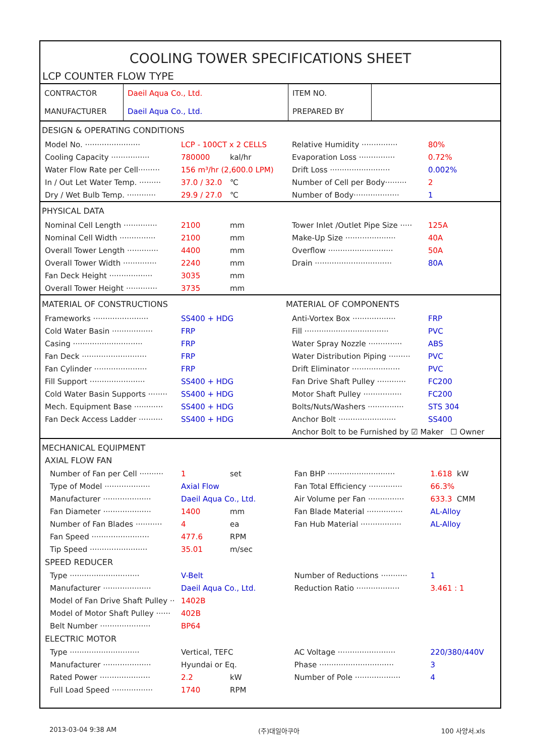COOLING TOWER SPECIFICATIONS SHEET
LCP COUNTER FLOW TYPE
| CONTRACTOR | Daeil Aqua Co., Ltd. | ITEM NO. | |
| MANUFACTURER | Daeil Aqua Co., Ltd. | PREPARED BY | |
DESIGN & OPERATING CONDITIONS
Model No. ······················· LCP - 100CT x 2 CELLS
Relative Humidity ··············· 80%
Cooling Capacity ················ 780000 kal/hr Evaporation Loss ··············· 0.72%
Water Flow Rate per Cell········· 156 m³/hr (2,600.0 LPM)
Drift Loss ························· 0.002%
In / Out Let Water Temp. ········· 37.0 / 32.0 ℃ Number of Cell per Body········· 2
Dry / Wet Bulb Temp. ············ 29.9 / 27.0 ℃ Number of Body··················· 1
PHYSICAL DATA
Nominal Cell Length ·············· 2100 mm Tower Inlet /Outlet Pipe Size ····· 125A
Nominal Cell Width ··············· 2100 mm Make-Up Size ····················· 40A
Overall Tower Length ············· 4400 mm Overflow ··························· 50A
Overall Tower Width ·············· 2240 mm Drain ································ 80A
Fan Deck Height ·················· 3035 mm
Overall Tower Height ············· 3735 mm
MATERIAL OF CONSTRUCTIONS MATERIAL OF COMPONENTS
Frameworks ······················· SS400 + HDG Anti-Vortex Box ·················· FRP
Cold Water Basin ················· FRP Fill ··································· PVC
Casing ····························· FRP Water Spray Nozzle ·············· ABS
Fan Deck ··························· FRP Water Distribution Piping ········· PVC
Fan Cylinder ······················ FRP Drift Eliminator ···················· PVC
Fill Support ······················· SS400 + HDG Fan Drive Shaft Pulley ············ FC200
Cold Water Basin Supports ········ SS400 + HDG Motor Shaft Pulley ················ FC200
Mech. Equipment Base ············ SS400 + HDG Bolts/Nuts/Washers ··············· STS 304
Fan Deck Access Ladder ·········· SS400 + HDG Anchor Bolt ························ SS400
Anchor Bolt to be Furnished by ☑ Maker ☐ Owner
MECHANICAL EQUIPMENT
AXIAL FLOW FAN
Number of Fan per Cell ·········· 1 set Fan BHP ···························· 1.618 kW
Type of Model ··················· Axial Flow Fan Total Efficiency ·············· 66.3%
Manufacturer ···················· Daeil Aqua Co., Ltd. Air Volume per Fan ··············· 633.3 CMM
Fan Diameter ···················· 1400 mm Fan Blade Material ··············· AL-Alloy
Number of Fan Blades ··········· 4 ea Fan Hub Material ················· AL-Alloy
Fan Speed ························ 477.6 RPM
Tip Speed ························ 35.01 m/sec
SPEED REDUCER
Type ····························· V-Belt Number of Reductions ··········· 1
Manufacturer ···················· Daeil Aqua Co., Ltd. Reduction Ratio ·················· 3.461 : 1
Model of Fan Drive Shaft Pulley ·· 1402B
Model of Motor Shaft Pulley ······ 402B
Belt Number ····················· BP64
ELECTRIC MOTOR
Type ····························· Vertical, TEFC
AC Voltage ························ 220/380/440V
Manufacturer ···················· Hyundai or Eq. Phase ······························· 3
Rated Power ····················· 2.2 kW Number of Pole ··················· 4
Full Load Speed ················· 1740 RPM
2013-03-04 9:38 AM (주)대일아쿠아 100 사양서.xls